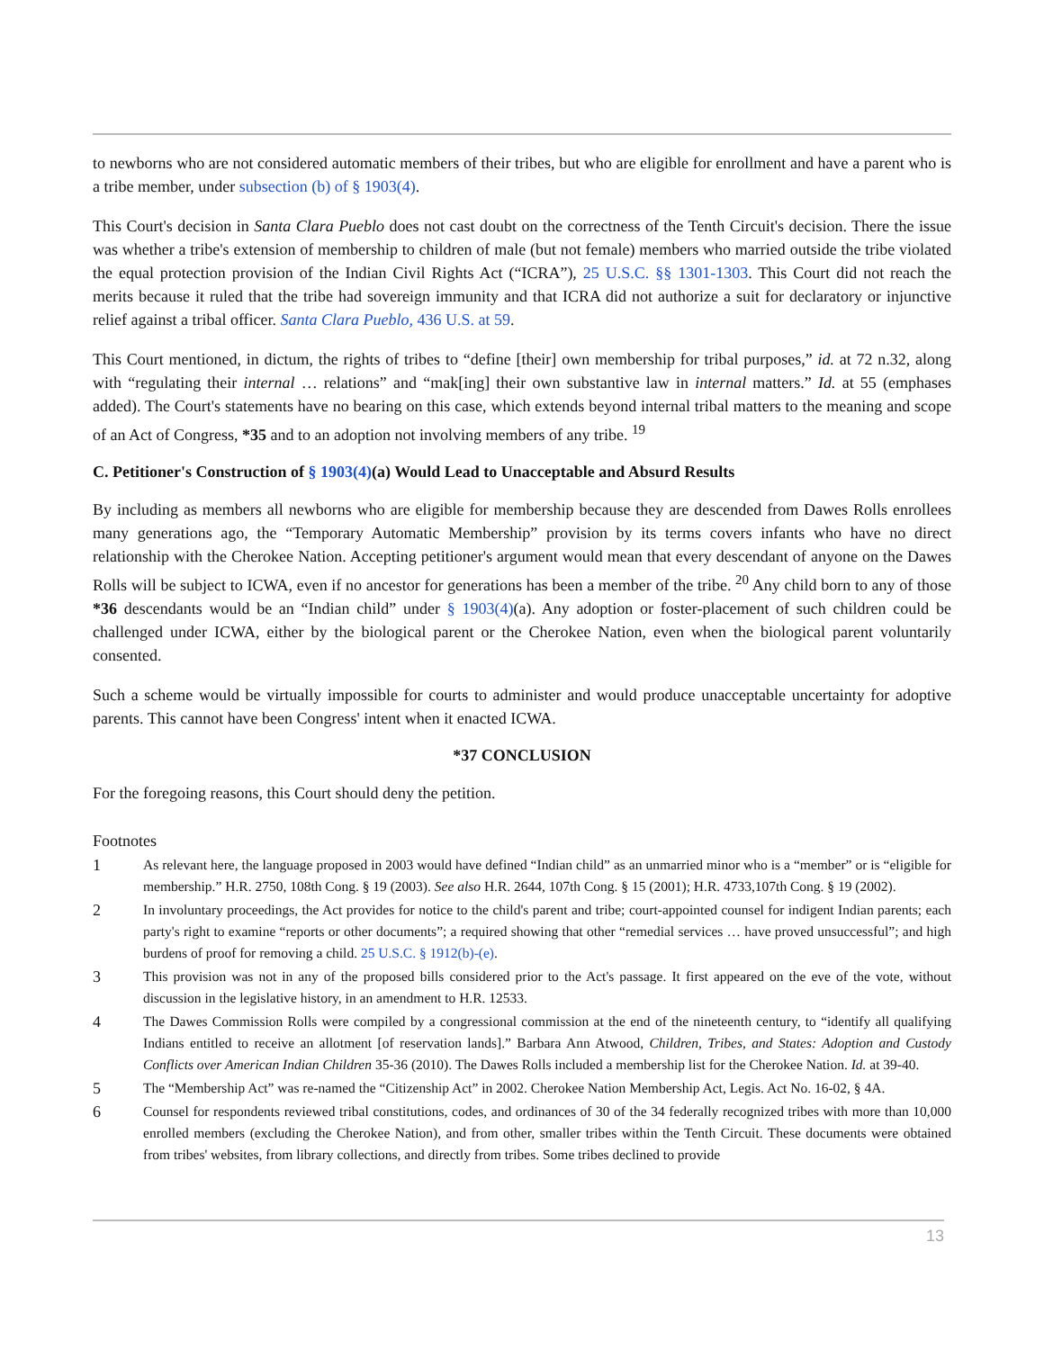to newborns who are not considered automatic members of their tribes, but who are eligible for enrollment and have a parent who is a tribe member, under subsection (b) of § 1903(4).
This Court's decision in Santa Clara Pueblo does not cast doubt on the correctness of the Tenth Circuit's decision. There the issue was whether a tribe's extension of membership to children of male (but not female) members who married outside the tribe violated the equal protection provision of the Indian Civil Rights Act (“ICRA”), 25 U.S.C. §§ 1301-1303. This Court did not reach the merits because it ruled that the tribe had sovereign immunity and that ICRA did not authorize a suit for declaratory or injunctive relief against a tribal officer. Santa Clara Pueblo, 436 U.S. at 59.
This Court mentioned, in dictum, the rights of tribes to “define [their] own membership for tribal purposes,” id. at 72 n.32, along with “regulating their internal … relations” and “mak[ing] their own substantive law in internal matters.” Id. at 55 (emphases added). The Court's statements have no bearing on this case, which extends beyond internal tribal matters to the meaning and scope of an Act of Congress, *35 and to an adoption not involving members of any tribe. <sup>19</sup>
C. Petitioner's Construction of § 1903(4)(a) Would Lead to Unacceptable and Absurd Results
By including as members all newborns who are eligible for membership because they are descended from Dawes Rolls enrollees many generations ago, the “Temporary Automatic Membership” provision by its terms covers infants who have no direct relationship with the Cherokee Nation. Accepting petitioner's argument would mean that every descendant of anyone on the Dawes Rolls will be subject to ICWA, even if no ancestor for generations has been a member of the tribe. <sup>20</sup> Any child born to any of those *36 descendants would be an “Indian child” under § 1903(4)(a). Any adoption or foster-placement of such children could be challenged under ICWA, either by the biological parent or the Cherokee Nation, even when the biological parent voluntarily consented.
Such a scheme would be virtually impossible for courts to administer and would produce unacceptable uncertainty for adoptive parents. This cannot have been Congress' intent when it enacted ICWA.
*37 CONCLUSION
For the foregoing reasons, this Court should deny the petition.
Footnotes
1 As relevant here, the language proposed in 2003 would have defined “Indian child” as an unmarried minor who is a “member” or is “eligible for membership.” H.R. 2750, 108th Cong. § 19 (2003). See also H.R. 2644, 107th Cong. § 15 (2001); H.R. 4733,107th Cong. § 19 (2002).
2 In involuntary proceedings, the Act provides for notice to the child's parent and tribe; court-appointed counsel for indigent Indian parents; each party's right to examine “reports or other documents”; a required showing that other “remedial services … have proved unsuccessful”; and high burdens of proof for removing a child. 25 U.S.C. § 1912(b)-(e).
3 This provision was not in any of the proposed bills considered prior to the Act's passage. It first appeared on the eve of the vote, without discussion in the legislative history, in an amendment to H.R. 12533.
4 The Dawes Commission Rolls were compiled by a congressional commission at the end of the nineteenth century, to “identify all qualifying Indians entitled to receive an allotment [of reservation lands].” Barbara Ann Atwood, Children, Tribes, and States: Adoption and Custody Conflicts over American Indian Children 35-36 (2010). The Dawes Rolls included a membership list for the Cherokee Nation. Id. at 39-40.
5 The “Membership Act” was re-named the “Citizenship Act” in 2002. Cherokee Nation Membership Act, Legis. Act No. 16-02, § 4A.
6 Counsel for respondents reviewed tribal constitutions, codes, and ordinances of 30 of the 34 federally recognized tribes with more than 10,000 enrolled members (excluding the Cherokee Nation), and from other, smaller tribes within the Tenth Circuit. These documents were obtained from tribes' websites, from library collections, and directly from tribes. Some tribes declined to provide
13